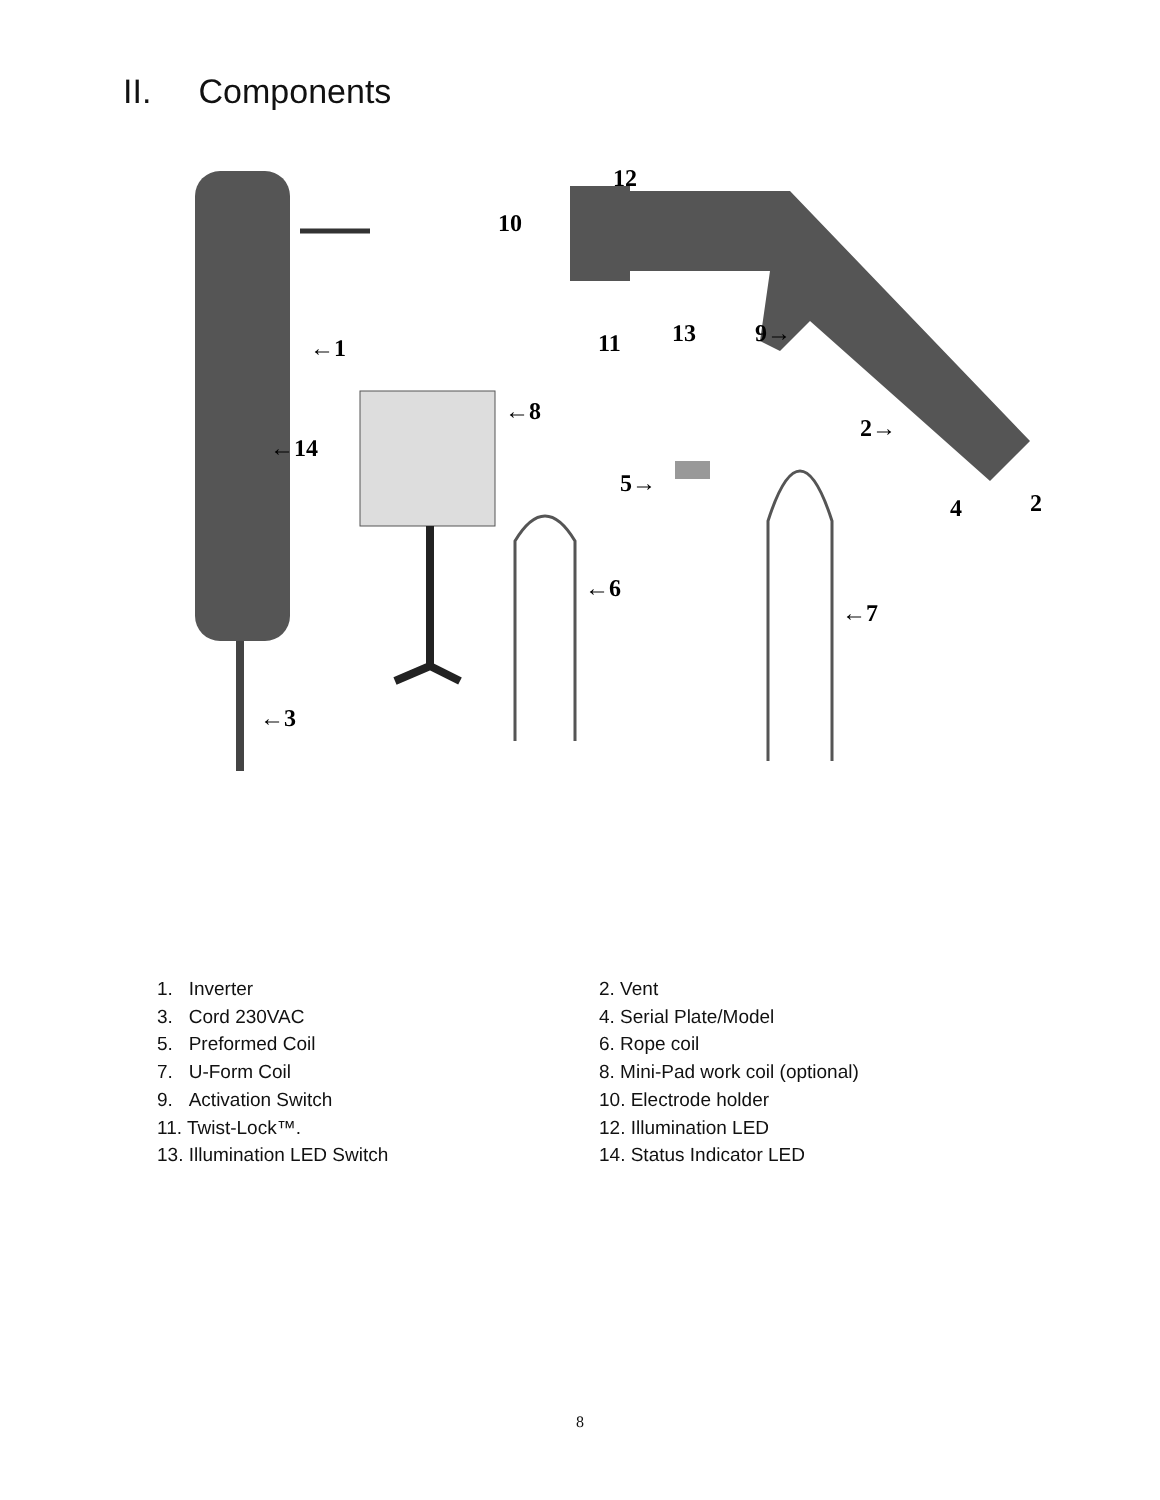II. Components
←1
2→
←3
4
2
5→
←6
←7
←8
9→
10
11
12
13
←14
1. Inverter
2. Vent
3. Cord 230VAC
4. Serial Plate/Model
5. Preformed Coil
6. Rope coil
7. U-Form Coil
8. Mini-Pad work coil (optional)
9. Activation Switch
10. Electrode holder
11. Twist-Lock™.
12. Illumination LED
13. Illumination LED Switch
14. Status Indicator LED
8